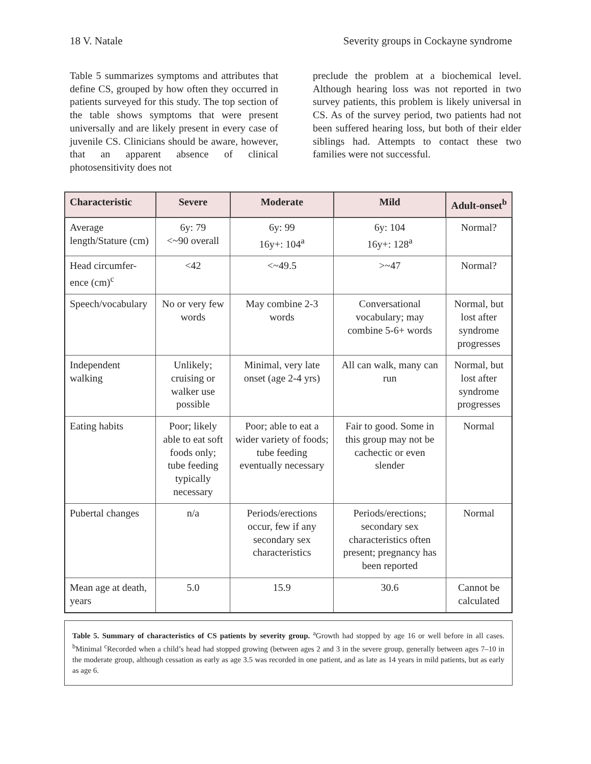18 V. Natale Severity groups in Cockayne syndrome
Table 5 summarizes symptoms and attributes that define CS, grouped by how often they occurred in patients surveyed for this study. The top section of the table shows symptoms that were present universally and are likely present in every case of juvenile CS. Clinicians should be aware, however, that an apparent absence of clinical photosensitivity does not
preclude the problem at a biochemical level. Although hearing loss was not reported in two survey patients, this problem is likely universal in CS. As of the survey period, two patients had not been suffered hearing loss, but both of their elder siblings had. Attempts to contact these two families were not successful.
| Characteristic | Severe | Moderate | Mild | Adult-onset<sup>b</sup> |
| --- | --- | --- | --- | --- |
| Average length/Stature (cm) | 6y: 79 <~90 overall | 6y: 99 16y+: 104<sup>a</sup> | 6y: 104 16y+: 128<sup>a</sup> | Normal? |
| Head circumfer-ence (cm)<sup>c</sup> | <42 | <~49.5 | >~47 | Normal? |
| Speech/vocabulary | No or very few words | May combine 2-3 words | Conversational vocabulary; may combine 5-6+ words | Normal, but lost after syndrome progresses |
| Independent walking | Unlikely; cruising or walker use possible | Minimal, very late onset (age 2-4 yrs) | All can walk, many can run | Normal, but lost after syndrome progresses |
| Eating habits | Poor; likely able to eat soft foods only; tube feeding typically necessary | Poor; able to eat a wider variety of foods; tube feeding eventually necessary | Fair to good. Some in this group may not be cachectic or even slender | Normal |
| Pubertal changes | n/a | Periods/erections occur, few if any secondary sex characteristics | Periods/erections; secondary sex characteristics often present; pregnancy has been reported | Normal |
| Mean age at death, years | 5.0 | 15.9 | 30.6 | Cannot be calculated |
Table 5. Summary of characteristics of CS patients by severity group. <sup>a</sup>Growth had stopped by age 16 or well before in all cases. <sup>b</sup>Minimal <sup>c</sup>Recorded when a child’s head had stopped growing (between ages 2 and 3 in the severe group, generally between ages 7–10 in the moderate group, although cessation as early as age 3.5 was recorded in one patient, and as late as 14 years in mild patients, but as early as age 6.